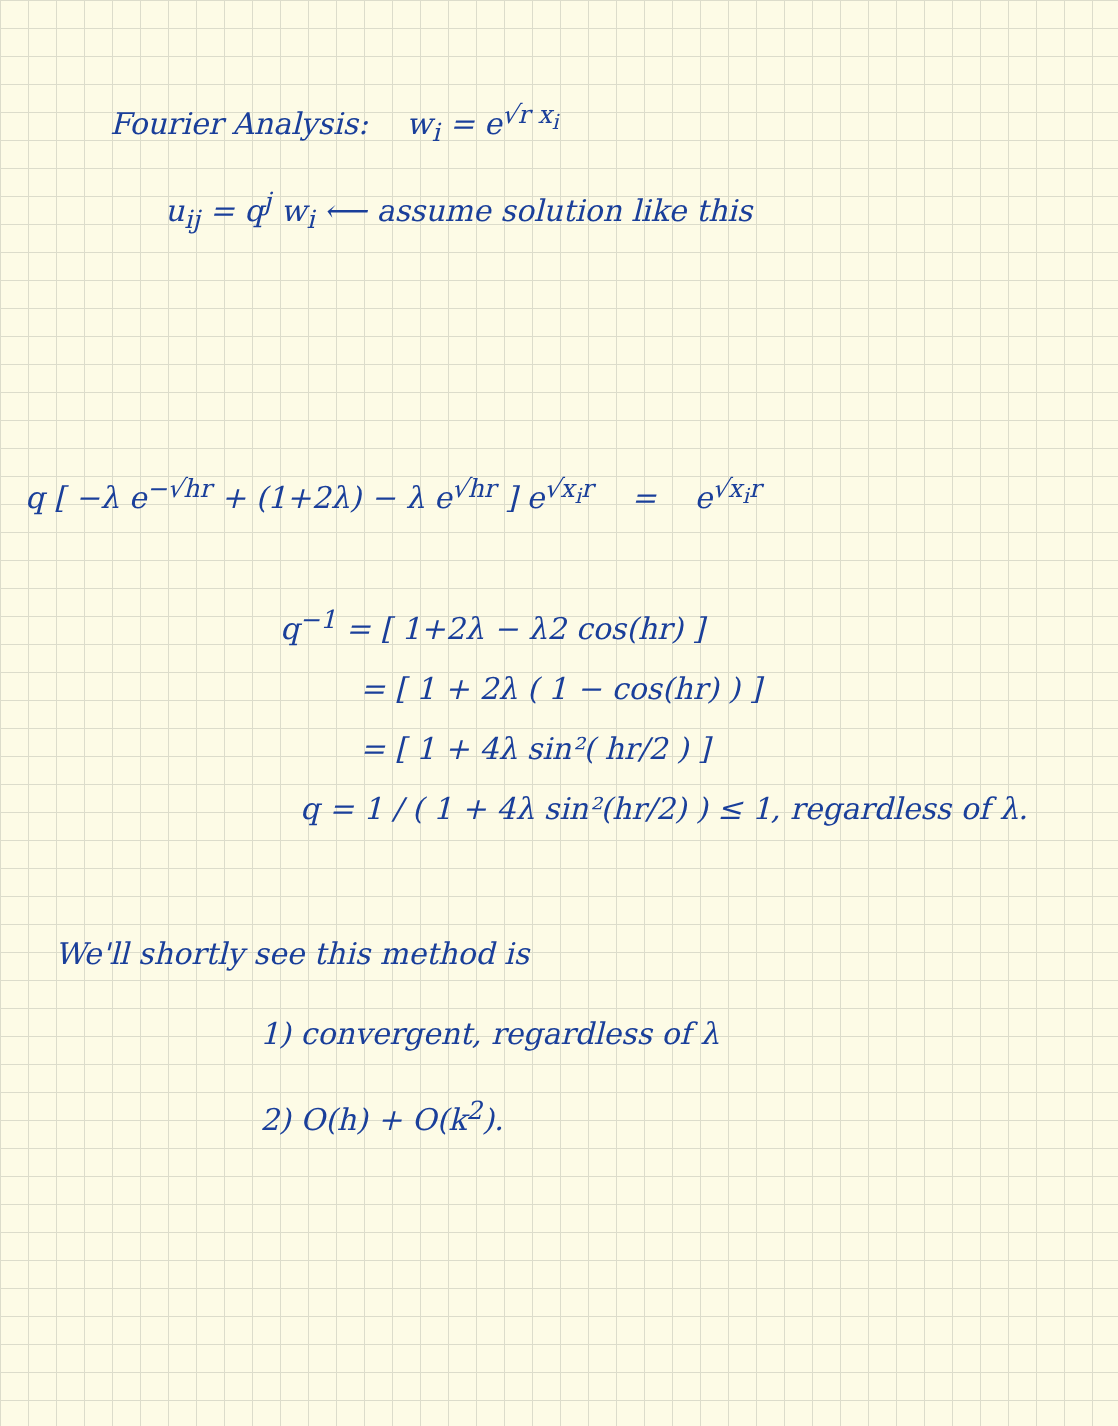Fourier Analysis: w<sub>i</sub> = e<sup>√r x<sub>i</sub></sup>
u<sub>ij</sub> = q<sup>j</sup> w<sub>i</sub> ⟵ assume solution like this
q [ −λ e<sup>−√hr</sup> + (1+2λ) − λ e<sup>√hr</sup> ] e<sup>√x<sub>i</sub>r</sup> = e<sup>√x<sub>i</sub>r</sup>
q<sup>−1</sup> = [ 1+2λ − λ2 cos(hr) ]
= [ 1 + 2λ ( 1 − cos(hr) ) ]
= [ 1 + 4λ sin²( hr/2 ) ]
q = 1 / ( 1 + 4λ sin²(hr/2) ) ≤ 1, regardless of λ.
We'll shortly see this method is
1) convergent, regardless of λ
2) O(h) + O(k<sup>2</sup>).